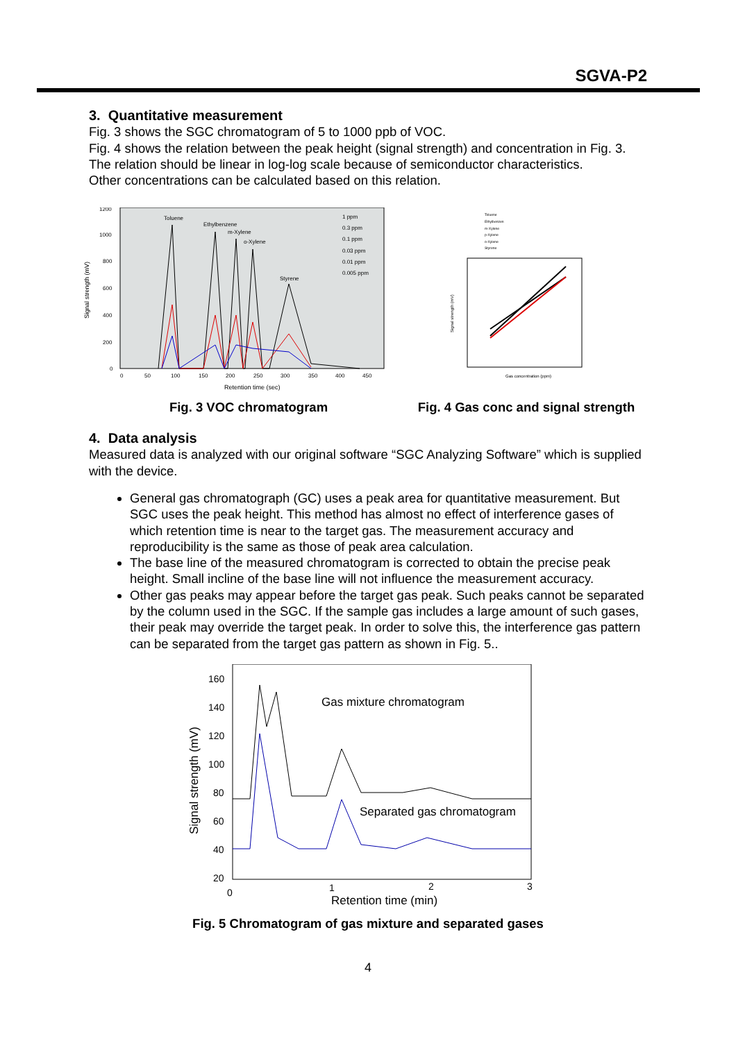SGVA-P2
3. Quantitative measurement
Fig. 3 shows the SGC chromatogram of 5 to 1000 ppb of VOC.
Fig. 4 shows the relation between the peak height (signal strength) and concentration in Fig. 3.
The relation should be linear in log-log scale because of semiconductor characteristics.
Other concentrations can be calculated based on this relation.
Signal strength (mV)
1200
1000
800
600
400
200
0
0
50
100
150
200
250
300
350
400
450
Toluene
Ethylbenzene
m-Xylene
o-Xylene
Styrene
1 ppm
0.3 ppm
0.1 ppm
0.03 ppm
0.01 ppm
0.005 ppm
Retention time (sec)
Fig. 3 VOC chromatogram
Toluene
Ethylbenzen
m-Xylene
p-Xylene
o-Xylene
Styrene
Signal strength (mV)
Gas concentration (ppm)
Fig. 4 Gas conc and signal strength
4. Data analysis
Measured data is analyzed with our original software “SGC Analyzing Software” which is supplied with the device.
General gas chromatograph (GC) uses a peak area for quantitative measurement. But SGC uses the peak height. This method has almost no effect of interference gases of which retention time is near to the target gas. The measurement accuracy and reproducibility is the same as those of peak area calculation.
The base line of the measured chromatogram is corrected to obtain the precise peak height. Small incline of the base line will not influence the measurement accuracy.
Other gas peaks may appear before the target gas peak. Such peaks cannot be separated by the column used in the SGC. If the sample gas includes a large amount of such gases, their peak may override the target peak. In order to solve this, the interference gas pattern can be separated from the target gas pattern as shown in Fig. 5..
Signal strength (mV)
160
140
120
100
80
60
40
20
0
1
2
3
Gas mixture chromatogram
Separated gas chromatogram
Retention time (min)
Fig. 5 Chromatogram of gas mixture and separated gases
4